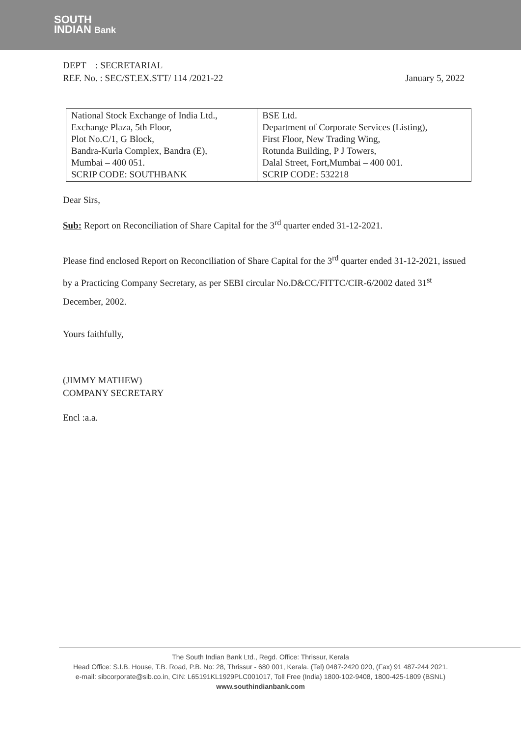SOUTH
INDIAN Bank
DEPT : SECRETARIAL
REF. No. : SEC/ST.EX.STT/ 114 /2021-22
January 5, 2022
| National Stock Exchange of India Ltd., Exchange Plaza, 5th Floor, Plot No.C/1, G Block, Bandra-Kurla Complex, Bandra (E), Mumbai – 400 051. SCRIP CODE: SOUTHBANK | BSE Ltd. Department of Corporate Services (Listing), First Floor, New Trading Wing, Rotunda Building, P J Towers, Dalal Street, Fort,Mumbai – 400 001. SCRIP CODE: 532218 |
Dear Sirs,
Sub: Report on Reconciliation of Share Capital for the 3<sup>rd</sup> quarter ended 31-12-2021.
Please find enclosed Report on Reconciliation of Share Capital for the 3<sup>rd</sup> quarter ended 31-12-2021, issued by a Practicing Company Secretary, as per SEBI circular No.D&CC/FITTC/CIR-6/2002 dated 31<sup>st</sup> December, 2002.
Yours faithfully,
(JIMMY MATHEW)
COMPANY SECRETARY
Encl :a.a.
The South Indian Bank Ltd., Regd. Office: Thrissur, Kerala
Head Office: S.I.B. House, T.B. Road, P.B. No: 28, Thrissur - 680 001, Kerala. (Tel) 0487-2420 020, (Fax) 91 487-244 2021.
e-mail: sibcorporate@sib.co.in, CIN: L65191KL1929PLC001017, Toll Free (India) 1800-102-9408, 1800-425-1809 (BSNL)
www.southindianbank.com